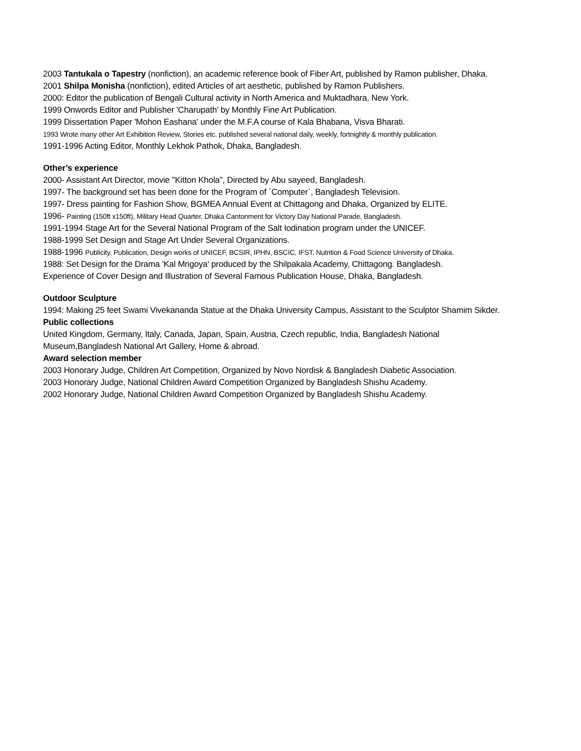2003 Tantukala o Tapestry (nonfiction), an academic reference book of Fiber Art, published by Ramon publisher, Dhaka.
2001 Shilpa Monisha (nonfiction), edited Articles of art aesthetic, published by Ramon Publishers.
2000: Editor the publication of Bengali Cultural activity in North America and Muktadhara, New York.
1999 Onwords Editor and Publisher 'Charupath' by Monthly Fine Art Publication.
1999 Dissertation Paper 'Mohon Eashana' under the M.F.A course of Kala Bhabana, Visva Bharati.
1993 Wrote many other Art Exhibition Review, Stories etc. published several national daily, weekly, fortnightly & monthly publication.
1991-1996 Acting Editor, Monthly Lekhok Pathok, Dhaka, Bangladesh.
Other’s experience
2000- Assistant Art Director, movie "Kitton Khola", Directed by Abu sayeed, Bangladesh.
1997- The background set has been done for the Program of `Computer`, Bangladesh Television.
1997- Dress painting for Fashion Show, BGMEA Annual Event at Chittagong and Dhaka, Organized by ELITE.
1996- Painting (150ft x150ft), Military Head Quarter, Dhaka Cantonment for Victory Day National Parade, Bangladesh.
1991-1994 Stage Art for the Several National Program of the Salt Iodination program under the UNICEF.
1988-1999 Set Design and Stage Art Under Several Organizations.
1988-1996 Publicity, Publication, Design works of UNICEF, BCSIR, IPHN, BSCIC, IFST, Nutrition & Food Science University of Dhaka.
1988: Set Design for the Drama 'Kal Mrigoya' produced by the Shilpakala Academy, Chittagong. Bangladesh.
Experience of Cover Design and Illustration of Several Famous Publication House, Dhaka, Bangladesh.
Outdoor Sculpture
1994: Making 25 feet Swami Vivekananda Statue at the Dhaka University Campus, Assistant to the Sculptor Shamim Sikder.
Public collections
United Kingdom, Germany, Italy, Canada, Japan, Spain, Austria, Czech republic, India, Bangladesh National
Museum,Bangladesh National Art Gallery, Home & abroad.
Award selection member
2003 Honorary Judge, Children Art Competition, Organized by Novo Nordisk & Bangladesh Diabetic Association.
2003 Honorary Judge, National Children Award Competition Organized by Bangladesh Shishu Academy.
2002 Honorary Judge, National Children Award Competition Organized by Bangladesh Shishu Academy.